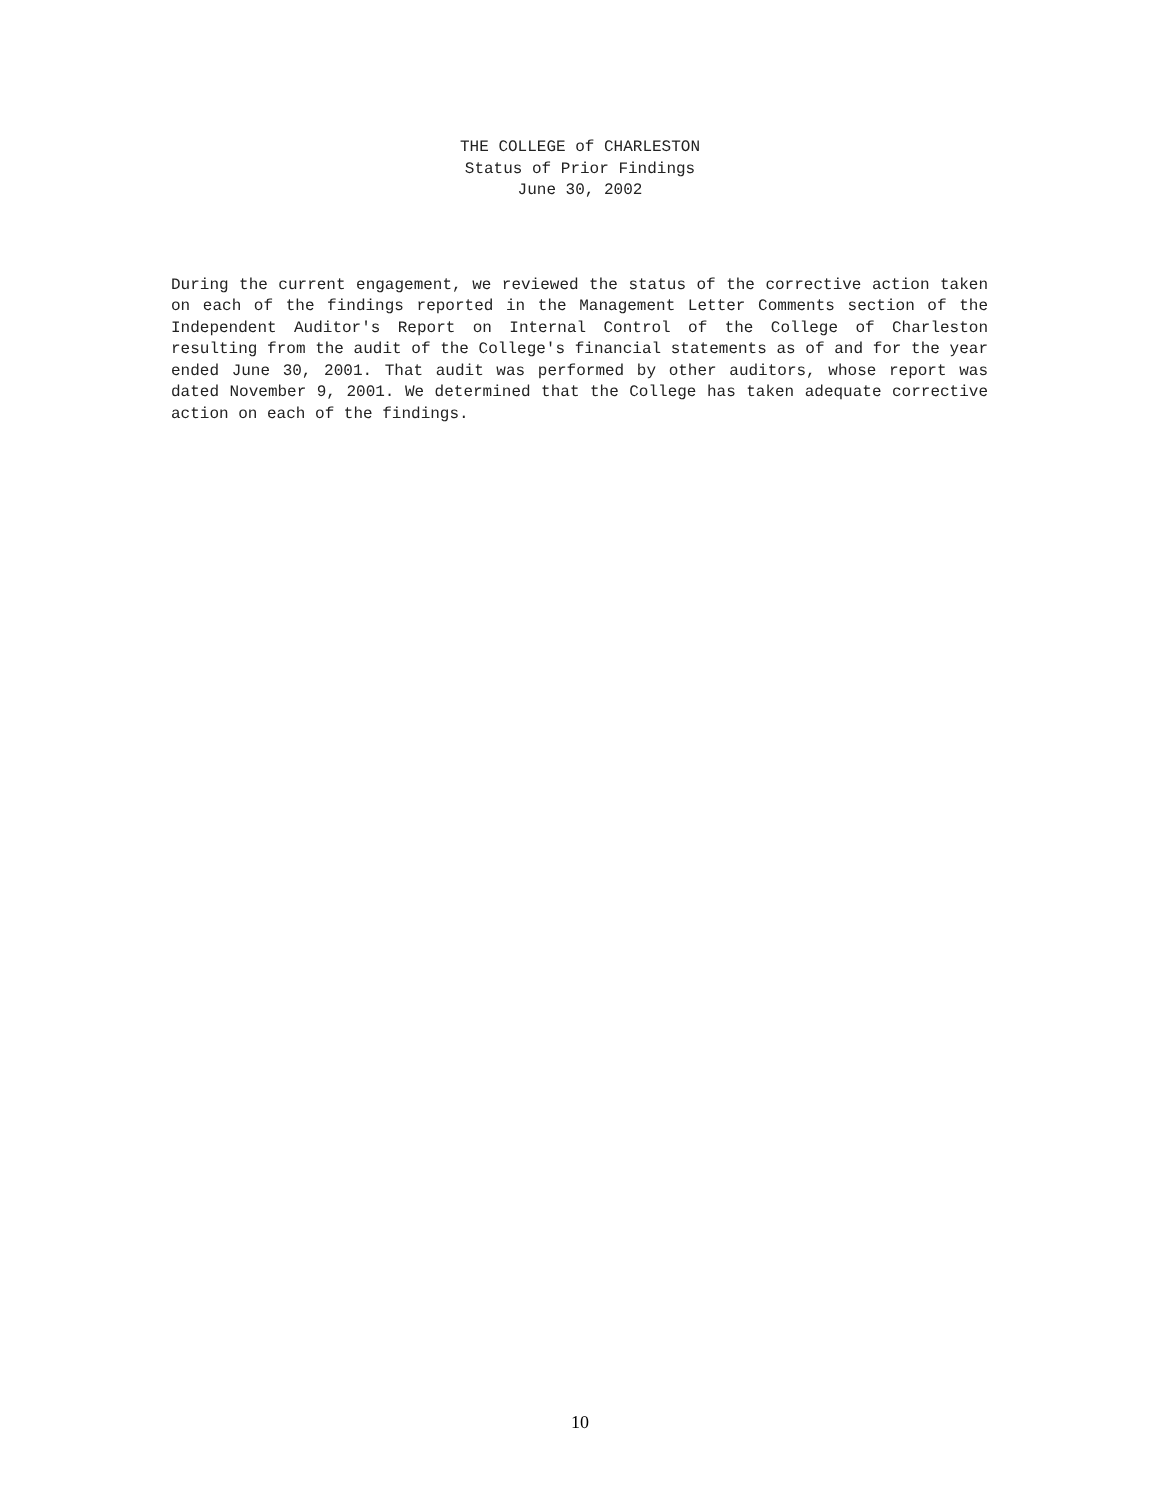THE COLLEGE of CHARLESTON
Status of Prior Findings
June 30, 2002
During the current engagement, we reviewed the status of the corrective action taken on each of the findings reported in the Management Letter Comments section of the Independent Auditor's Report on Internal Control of the College of Charleston resulting from the audit of the College's financial statements as of and for the year ended June 30, 2001. That audit was performed by other auditors, whose report was dated November 9, 2001. We determined that the College has taken adequate corrective action on each of the findings.
10